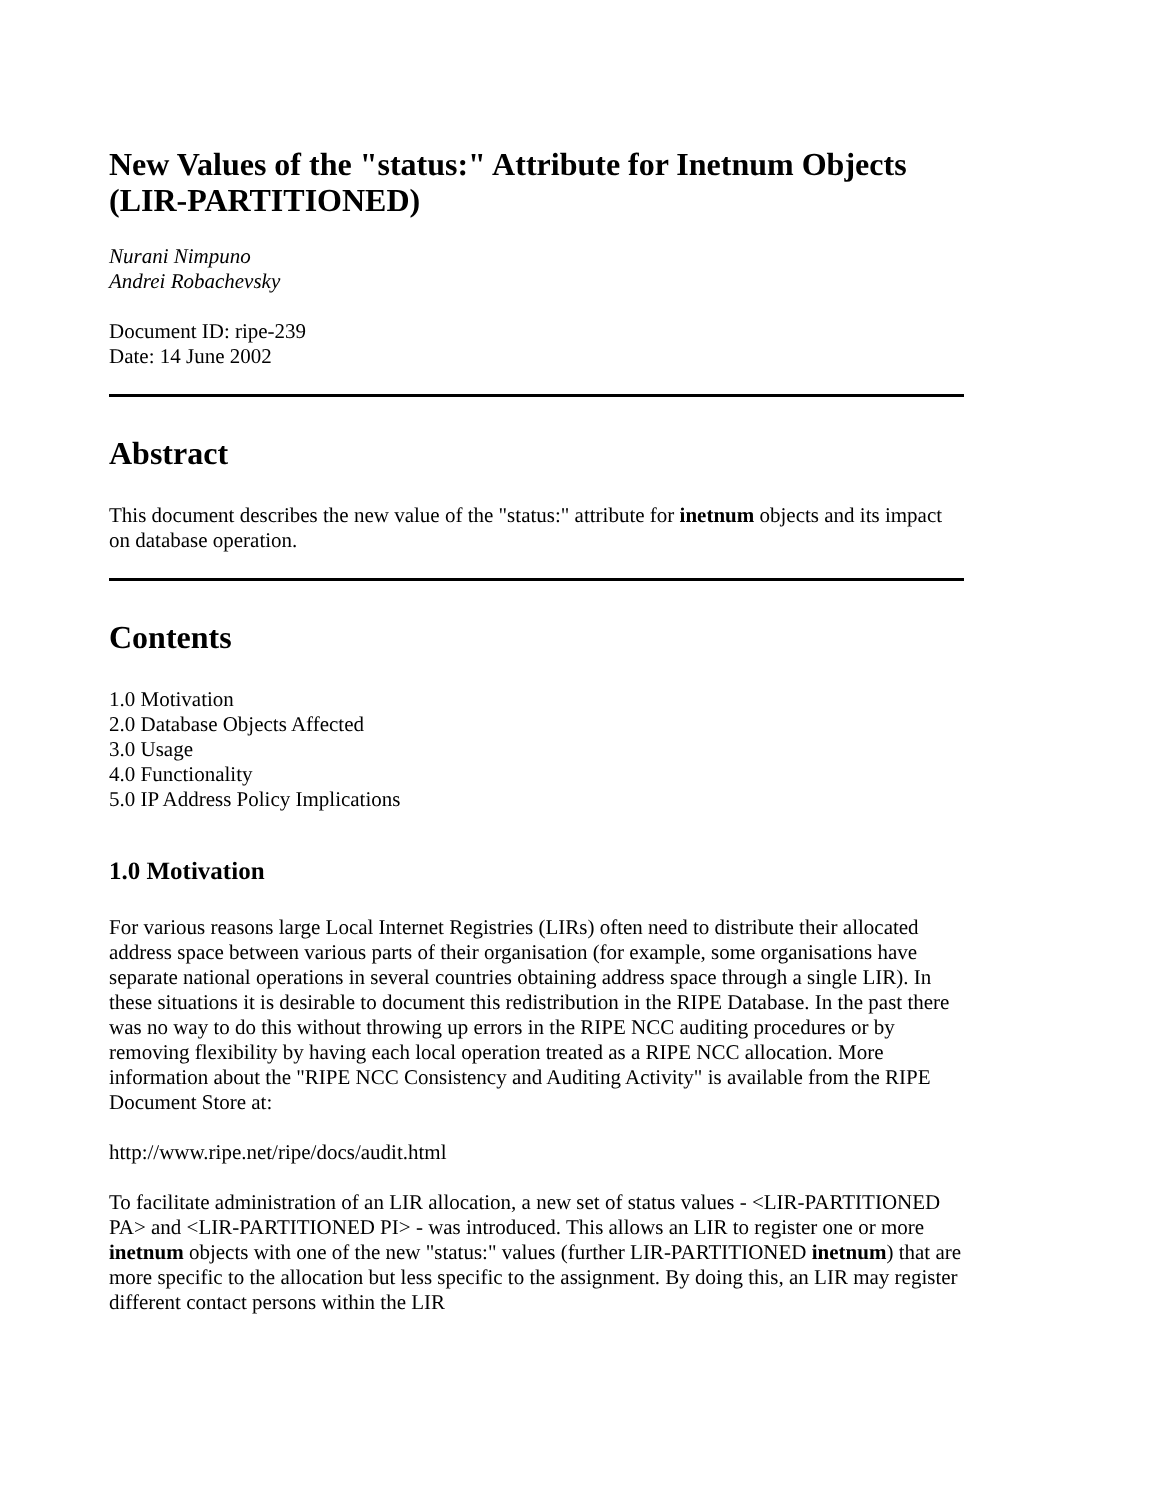New Values of the "status:" Attribute for Inetnum Objects (LIR-PARTITIONED)
Nurani Nimpuno
Andrei Robachevsky
Document ID: ripe-239
Date: 14 June 2002
Abstract
This document describes the new value of the "status:" attribute for inetnum objects and its impact on database operation.
Contents
1.0 Motivation
2.0 Database Objects Affected
3.0 Usage
4.0 Functionality
5.0 IP Address Policy Implications
1.0 Motivation
For various reasons large Local Internet Registries (LIRs) often need to distribute their allocated address space between various parts of their organisation (for example, some organisations have separate national operations in several countries obtaining address space through a single LIR). In these situations it is desirable to document this redistribution in the RIPE Database. In the past there was no way to do this without throwing up errors in the RIPE NCC auditing procedures or by removing flexibility by having each local operation treated as a RIPE NCC allocation. More information about the "RIPE NCC Consistency and Auditing Activity" is available from the RIPE Document Store at:
http://www.ripe.net/ripe/docs/audit.html
To facilitate administration of an LIR allocation, a new set of status values - <LIR-PARTITIONED PA> and <LIR-PARTITIONED PI> - was introduced. This allows an LIR to register one or more inetnum objects with one of the new "status:" values (further LIR-PARTITIONED inetnum) that are more specific to the allocation but less specific to the assignment. By doing this, an LIR may register different contact persons within the LIR